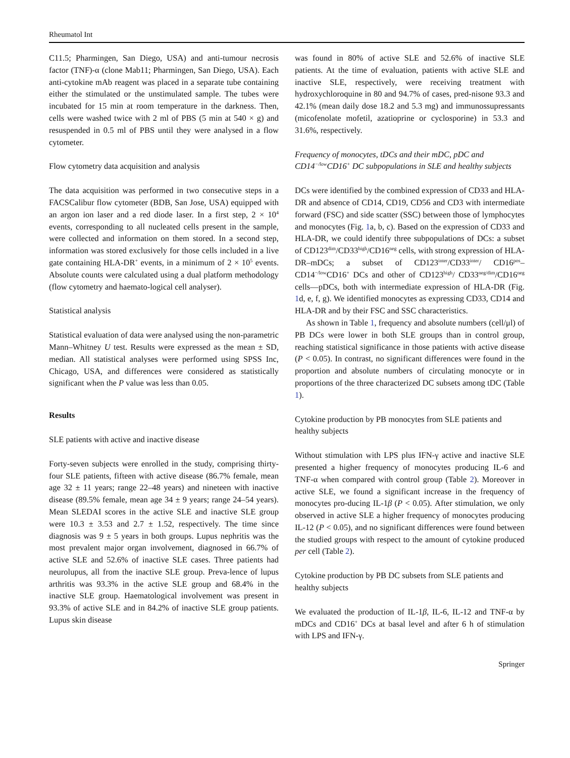Rheumatol Int
C11.5; Pharmingen, San Diego, USA) and anti-tumour necrosis factor (TNF)-α (clone Mab11; Pharmingen, San Diego, USA). Each anti-cytokine mAb reagent was placed in a separate tube containing either the stimulated or the unstimulated sample. The tubes were incubated for 15 min at room temperature in the darkness. Then, cells were washed twice with 2 ml of PBS (5 min at 540 × g) and resuspended in 0.5 ml of PBS until they were analysed in a flow cytometer.
Flow cytometry data acquisition and analysis
The data acquisition was performed in two consecutive steps in a FACSCalibur flow cytometer (BDB, San Jose, USA) equipped with an argon ion laser and a red diode laser. In a first step, 2 × 10<sup>4</sup> events, corresponding to all nucleated cells present in the sample, were collected and information on them stored. In a second step, information was stored exclusively for those cells included in a live gate containing HLA-DR<sup>+</sup> events, in a minimum of 2 × 10<sup>5</sup> events. Absolute counts were calculated using a dual platform methodology (flow cytometry and haemato-logical cell analyser).
Statistical analysis
Statistical evaluation of data were analysed using the non-parametric Mann–Whitney U test. Results were expressed as the mean ± SD, median. All statistical analyses were performed using SPSS Inc, Chicago, USA, and differences were considered as statistically significant when the P value was less than 0.05.
Results
SLE patients with active and inactive disease
Forty-seven subjects were enrolled in the study, comprising thirty-four SLE patients, fifteen with active disease (86.7% female, mean age 32 ± 11 years; range 22–48 years) and nineteen with inactive disease (89.5% female, mean age 34 ± 9 years; range 24–54 years). Mean SLEDAI scores in the active SLE and inactive SLE group were 10.3 ± 3.53 and 2.7 ± 1.52, respectively. The time since diagnosis was 9 ± 5 years in both groups. Lupus nephritis was the most prevalent major organ involvement, diagnosed in 66.7% of active SLE and 52.6% of inactive SLE cases. Three patients had neurolupus, all from the inactive SLE group. Preva-lence of lupus arthritis was 93.3% in the active SLE group and 68.4% in the inactive SLE group. Haematological involvement was present in 93.3% of active SLE and in 84.2% of inactive SLE group patients. Lupus skin disease
was found in 80% of active SLE and 52.6% of inactive SLE patients. At the time of evaluation, patients with active SLE and inactive SLE, respectively, were receiving treatment with hydroxychloroquine in 80 and 94.7% of cases, pred-nisone 93.3 and 42.1% (mean daily dose 18.2 and 5.3 mg) and immunossupressants (micofenolate mofetil, azatioprine or cyclosporine) in 53.3 and 31.6%, respectively.
Frequency of monocytes, tDCs and their mDC, pDC and CD14<sup>−/low</sup>CD16<sup>+</sup> DC subpopulations in SLE and healthy subjects
DCs were identified by the combined expression of CD33 and HLA-DR and absence of CD14, CD19, CD56 and CD3 with intermediate forward (FSC) and side scatter (SSC) between those of lymphocytes and monocytes (Fig. 1a, b, c). Based on the expression of CD33 and HLA-DR, we could identify three subpopulations of DCs: a subset of CD123<sup>dim</sup>/CD33<sup>high</sup>/CD16<sup>neg</sup> cells, with strong expression of HLA-DR–mDCs; a subset of CD123<sup>inter</sup>/CD33<sup>inter</sup>/ CD16<sup>pos</sup>–CD14<sup>−/low</sup>CD16<sup>+</sup> DCs and other of CD123<sup>high</sup>/ CD33<sup>neg/dim</sup>/CD16<sup>neg</sup> cells—pDCs, both with intermediate expression of HLA-DR (Fig. 1d, e, f, g). We identified monocytes as expressing CD33, CD14 and HLA-DR and by their FSC and SSC characteristics.
As shown in Table 1, frequency and absolute numbers (cell/μl) of PB DCs were lower in both SLE groups than in control group, reaching statistical significance in those patients with active disease (P < 0.05). In contrast, no significant differences were found in the proportion and absolute numbers of circulating monocyte or in proportions of the three characterized DC subsets among tDC (Table 1).
Cytokine production by PB monocytes from SLE patients and healthy subjects
Without stimulation with LPS plus IFN-γ active and inactive SLE presented a higher frequency of monocytes producing IL-6 and TNF-α when compared with control group (Table 2). Moreover in active SLE, we found a significant increase in the frequency of monocytes pro-ducing IL-1β (P < 0.05). After stimulation, we only observed in active SLE a higher frequency of monocytes producing IL-12 (P < 0.05), and no significant differences were found between the studied groups with respect to the amount of cytokine produced per cell (Table 2).
Cytokine production by PB DC subsets from SLE patients and healthy subjects
We evaluated the production of IL-1β, IL-6, IL-12 and TNF-α by mDCs and CD16<sup>+</sup> DCs at basal level and after 6 h of stimulation with LPS and IFN-γ.
Springer